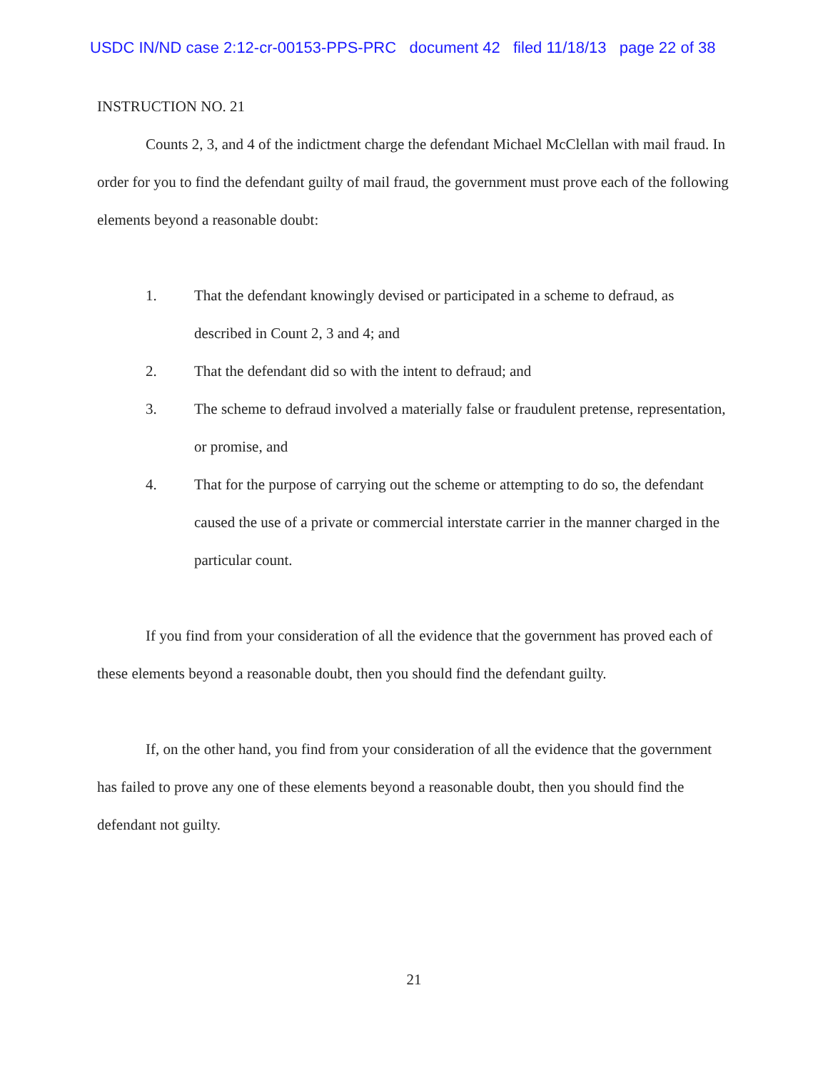USDC IN/ND case 2:12-cr-00153-PPS-PRC document 42 filed 11/18/13 page 22 of 38
INSTRUCTION NO. 21
Counts 2, 3, and 4 of the indictment charge the defendant Michael McClellan with mail fraud. In order for you to find the defendant guilty of mail fraud, the government must prove each of the following elements beyond a reasonable doubt:
1. That the defendant knowingly devised or participated in a scheme to defraud, as described in Count 2, 3 and 4; and
2. That the defendant did so with the intent to defraud; and
3. The scheme to defraud involved a materially false or fraudulent pretense, representation, or promise, and
4. That for the purpose of carrying out the scheme or attempting to do so, the defendant caused the use of a private or commercial interstate carrier in the manner charged in the particular count.
If you find from your consideration of all the evidence that the government has proved each of these elements beyond a reasonable doubt, then you should find the defendant guilty.
If, on the other hand, you find from your consideration of all the evidence that the government has failed to prove any one of these elements beyond a reasonable doubt, then you should find the defendant not guilty.
21